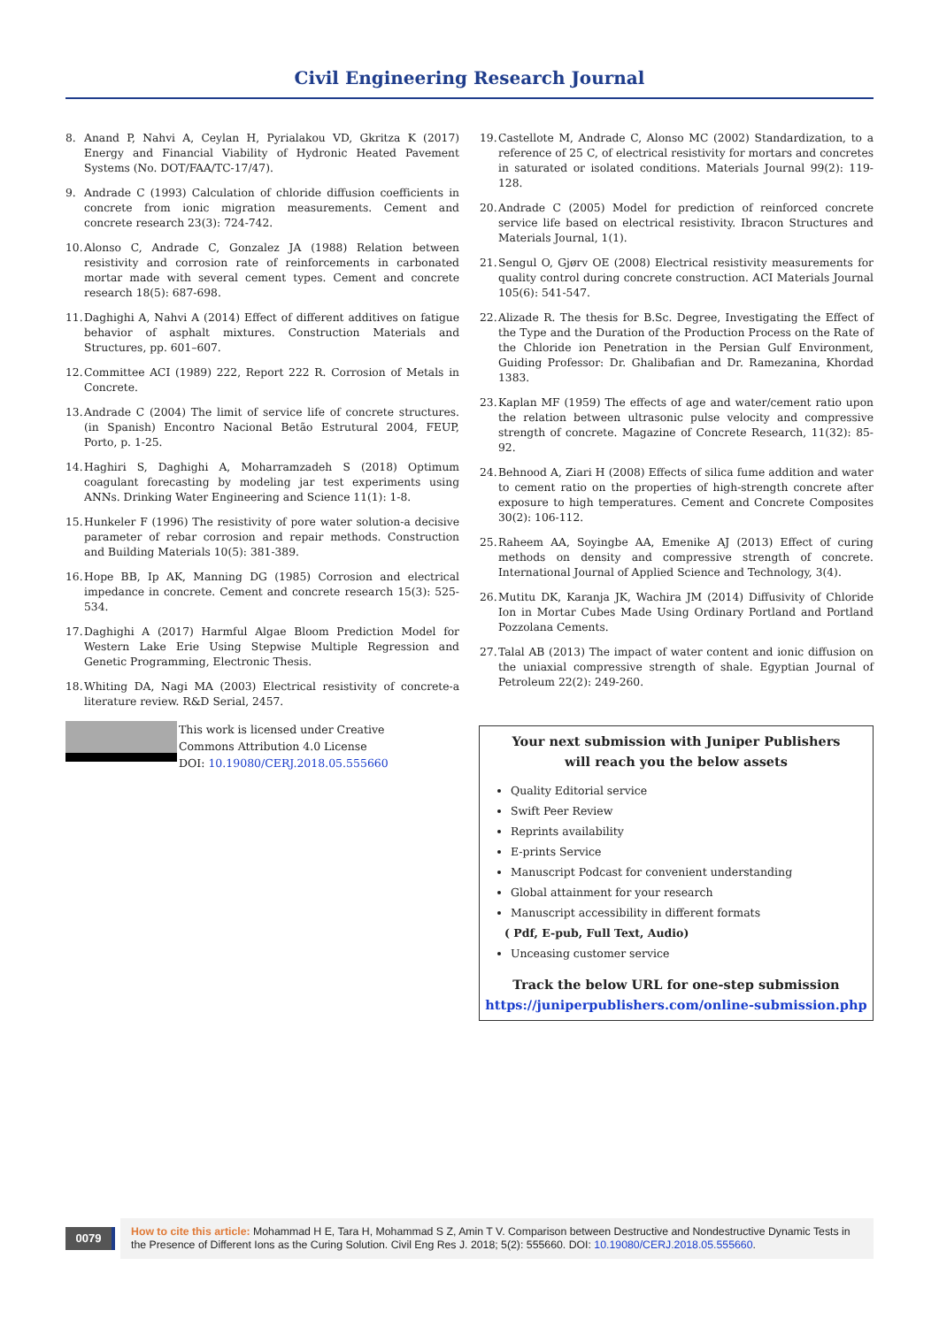Civil Engineering Research Journal
8. Anand P, Nahvi A, Ceylan H, Pyrialakou VD, Gkritza K (2017) Energy and Financial Viability of Hydronic Heated Pavement Systems (No. DOT/FAA/TC-17/47).
9. Andrade C (1993) Calculation of chloride diffusion coefficients in concrete from ionic migration measurements. Cement and concrete research 23(3): 724-742.
10. Alonso C, Andrade C, Gonzalez JA (1988) Relation between resistivity and corrosion rate of reinforcements in carbonated mortar made with several cement types. Cement and concrete research 18(5): 687-698.
11. Daghighi A, Nahvi A (2014) Effect of different additives on fatigue behavior of asphalt mixtures. Construction Materials and Structures, pp. 601–607.
12. Committee ACI (1989) 222, Report 222 R. Corrosion of Metals in Concrete.
13. Andrade C (2004) The limit of service life of concrete structures. (in Spanish) Encontro Nacional Betão Estrutural 2004, FEUP, Porto, p. 1-25.
14. Haghiri S, Daghighi A, Moharramzadeh S (2018) Optimum coagulant forecasting by modeling jar test experiments using ANNs. Drinking Water Engineering and Science 11(1): 1-8.
15. Hunkeler F (1996) The resistivity of pore water solution-a decisive parameter of rebar corrosion and repair methods. Construction and Building Materials 10(5): 381-389.
16. Hope BB, Ip AK, Manning DG (1985) Corrosion and electrical impedance in concrete. Cement and concrete research 15(3): 525-534.
17. Daghighi A (2017) Harmful Algae Bloom Prediction Model for Western Lake Erie Using Stepwise Multiple Regression and Genetic Programming, Electronic Thesis.
18. Whiting DA, Nagi MA (2003) Electrical resistivity of concrete-a literature review. R&D Serial, 2457.
19. Castellote M, Andrade C, Alonso MC (2002) Standardization, to a reference of 25 C, of electrical resistivity for mortars and concretes in saturated or isolated conditions. Materials Journal 99(2): 119-128.
20. Andrade C (2005) Model for prediction of reinforced concrete service life based on electrical resistivity. Ibracon Structures and Materials Journal, 1(1).
21. Sengul O, Gjørv OE (2008) Electrical resistivity measurements for quality control during concrete construction. ACI Materials Journal 105(6): 541-547.
22. Alizade R. The thesis for B.Sc. Degree, Investigating the Effect of the Type and the Duration of the Production Process on the Rate of the Chloride ion Penetration in the Persian Gulf Environment, Guiding Professor: Dr. Ghalibafian and Dr. Ramezanina, Khordad 1383.
23. Kaplan MF (1959) The effects of age and water/cement ratio upon the relation between ultrasonic pulse velocity and compressive strength of concrete. Magazine of Concrete Research, 11(32): 85-92.
24. Behnood A, Ziari H (2008) Effects of silica fume addition and water to cement ratio on the properties of high-strength concrete after exposure to high temperatures. Cement and Concrete Composites 30(2): 106-112.
25. Raheem AA, Soyingbe AA, Emenike AJ (2013) Effect of curing methods on density and compressive strength of concrete. International Journal of Applied Science and Technology, 3(4).
26. Mutitu DK, Karanja JK, Wachira JM (2014) Diffusivity of Chloride Ion in Mortar Cubes Made Using Ordinary Portland and Portland Pozzolana Cements.
27. Talal AB (2013) The impact of water content and ionic diffusion on the uniaxial compressive strength of shale. Egyptian Journal of Petroleum 22(2): 249-260.
This work is licensed under Creative
Commons Attribution 4.0 License
DOI: 10.19080/CERJ.2018.05.555660
Your next submission with Juniper Publishers
will reach you the below assets
Quality Editorial service
Swift Peer Review
Reprints availability
E-prints Service
Manuscript Podcast for convenient understanding
Global attainment for your research
Manuscript accessibility in different formats
( Pdf, E-pub, Full Text, Audio)
Unceasing customer service
Track the below URL for one-step submission
https://juniperpublishers.com/online-submission.php
0079
How to cite this article: Mohammad H E, Tara H, Mohammad S Z, Amin T V. Comparison between Destructive and Nondestructive Dynamic Tests in the Presence of Different Ions as the Curing Solution. Civil Eng Res J. 2018; 5(2): 555660. DOI: 10.19080/CERJ.2018.05.555660.